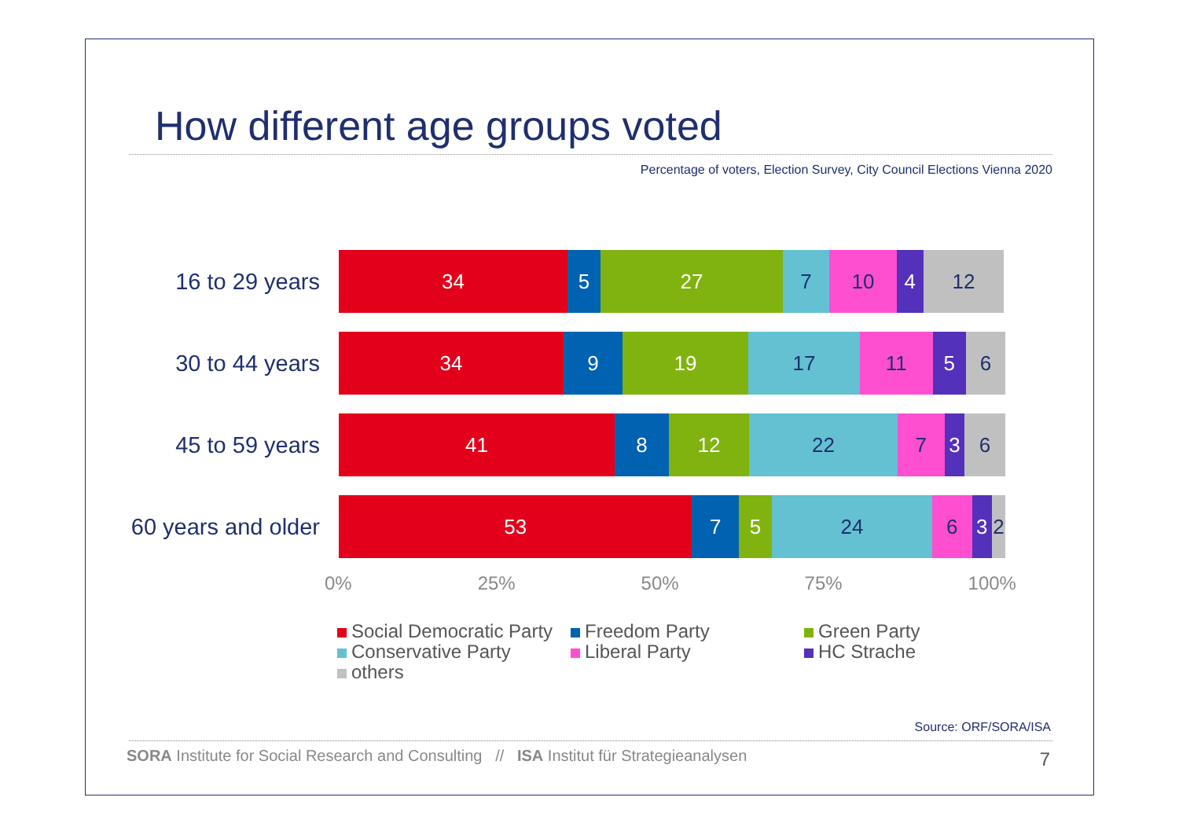How different age groups voted
Percentage of voters, Election Survey, City Council Elections Vienna 2020
16 to 29 years
34 5 27 7 10 4 12
30 to 44 years
34 9 19 17 11 5 6
45 to 59 years
41 8 12 22 7 3 6
60 years and older
53 7 5 24 6 3 2
0% 25% 50% 75% 100%
Social Democratic Party
Freedom Party
Green Party
Conservative Party
Liberal Party
HC Strache
others
Source: ORF/SORA/ISA
SORA Institute for Social Research and Consulting // ISA Institut für Strategieanalysen
7